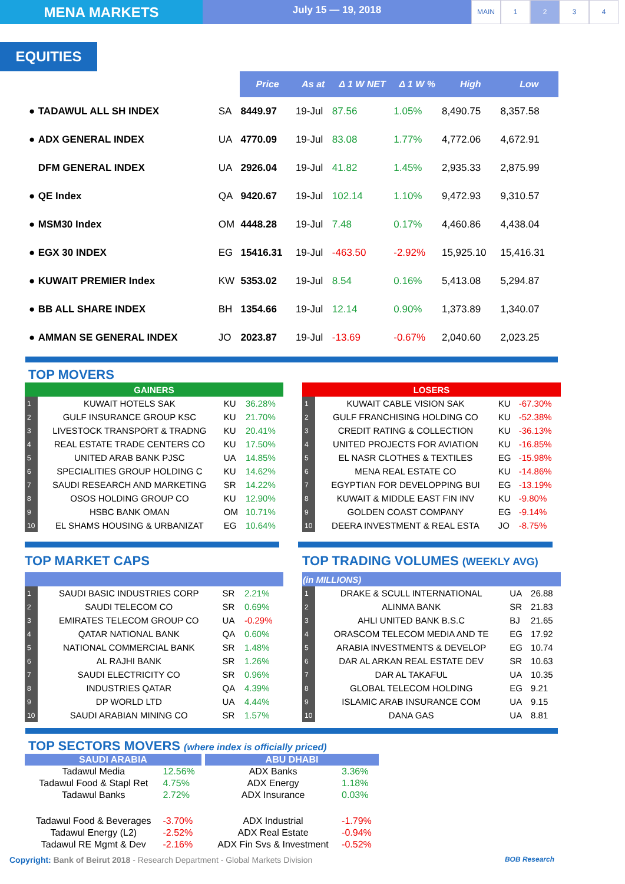MENA MARKETS
July 15 — 19, 2018
MAIN 1 2 3 4
EQUITIES
| | | | Price | As at | Δ 1 W NET | Δ 1 W % | High | Low |
| --- | --- | --- | --- | --- | --- | --- | --- | --- |
| ● | TADAWUL ALL SH INDEX | SA | 8449.97 | 19-Jul | 87.56 | 1.05% | 8,490.75 | 8,357.58 |
| ● | ADX GENERAL INDEX | UA | 4770.09 | 19-Jul | 83.08 | 1.77% | 4,772.06 | 4,672.91 |
| | DFM GENERAL INDEX | UA | 2926.04 | 19-Jul | 41.82 | 1.45% | 2,935.33 | 2,875.99 |
| ● | QE Index | QA | 9420.67 | 19-Jul | 102.14 | 1.10% | 9,472.93 | 9,310.57 |
| ● | MSM30 Index | OM | 4448.28 | 19-Jul | 7.48 | 0.17% | 4,460.86 | 4,438.04 |
| ● | EGX 30 INDEX | EG | 15416.31 | 19-Jul | -463.50 | -2.92% | 15,925.10 | 15,416.31 |
| ● | KUWAIT PREMIER Index | KW | 5353.02 | 19-Jul | 8.54 | 0.16% | 5,413.08 | 5,294.87 |
| ● | BB ALL SHARE INDEX | BH | 1354.66 | 19-Jul | 12.14 | 0.90% | 1,373.89 | 1,340.07 |
| ● | AMMAN SE GENERAL INDEX | JO | 2023.87 | 19-Jul | -13.69 | -0.67% | 2,040.60 | 2,023.25 |
TOP MOVERS
| GAINERS | | | |
| --- | --- | --- | --- |
| 1 | KUWAIT HOTELS SAK | KU | 36.28% |
| 2 | GULF INSURANCE GROUP KSC | KU | 21.70% |
| 3 | LIVESTOCK TRANSPORT & TRADNG | KU | 20.41% |
| 4 | REAL ESTATE TRADE CENTERS CO | KU | 17.50% |
| 5 | UNITED ARAB BANK PJSC | UA | 14.85% |
| 6 | SPECIALITIES GROUP HOLDING C | KU | 14.62% |
| 7 | SAUDI RESEARCH AND MARKETING | SR | 14.22% |
| 8 | OSOS HOLDING GROUP CO | KU | 12.90% |
| 9 | HSBC BANK OMAN | OM | 10.71% |
| 10 | EL SHAMS HOUSING & URBANIZAT | EG | 10.64% |
| LOSERS | | | |
| --- | --- | --- | --- |
| 1 | KUWAIT CABLE VISION SAK | KU | -67.30% |
| 2 | GULF FRANCHISING HOLDING CO | KU | -52.38% |
| 3 | CREDIT RATING & COLLECTION | KU | -36.13% |
| 4 | UNITED PROJECTS FOR AVIATION | KU | -16.85% |
| 5 | EL NASR CLOTHES & TEXTILES | EG | -15.98% |
| 6 | MENA REAL ESTATE CO | KU | -14.86% |
| 7 | EGYPTIAN FOR DEVELOPPING BUI | EG | -13.19% |
| 8 | KUWAIT & MIDDLE EAST FIN INV | KU | -9.80% |
| 9 | GOLDEN COAST COMPANY | EG | -9.14% |
| 10 | DEERA INVESTMENT & REAL ESTA | JO | -8.75% |
TOP MARKET CAPS TOP TRADING VOLUMES (WEEKLY AVG)
| 1 | SAUDI BASIC INDUSTRIES CORP | SR | 2.21% |
| 2 | SAUDI TELECOM CO | SR | 0.69% |
| 3 | EMIRATES TELECOM GROUP CO | UA | -0.29% |
| 4 | QATAR NATIONAL BANK | QA | 0.60% |
| 5 | NATIONAL COMMERCIAL BANK | SR | 1.48% |
| 6 | AL RAJHI BANK | SR | 1.26% |
| 7 | SAUDI ELECTRICITY CO | SR | 0.96% |
| 8 | INDUSTRIES QATAR | QA | 4.39% |
| 9 | DP WORLD LTD | UA | 4.44% |
| 10 | SAUDI ARABIAN MINING CO | SR | 1.57% |
| (in MILLIONS) | | | |
| --- | --- | --- | --- |
| 1 | DRAKE & SCULL INTERNATIONAL | UA | 26.88 |
| 2 | ALINMA BANK | SR | 21.83 |
| 3 | AHLI UNITED BANK B.S.C | BJ | 21.65 |
| 4 | ORASCOM TELECOM MEDIA AND TE | EG | 17.92 |
| 5 | ARABIA INVESTMENTS & DEVELOP | EG | 10.74 |
| 6 | DAR AL ARKAN REAL ESTATE DEV | SR | 10.63 |
| 7 | DAR AL TAKAFUL | UA | 10.35 |
| 8 | GLOBAL TELECOM HOLDING | EG | 9.21 |
| 9 | ISLAMIC ARAB INSURANCE COM | UA | 9.15 |
| 10 | DANA GAS | UA | 8.81 |
TOP SECTORS MOVERS (where index is officially priced)
| SAUDI ARABIA | |
| --- | --- |
| Tadawul Media | 12.56% |
| Tadawul Food & Stapl Ret | 4.75% |
| Tadawul Banks | 2.72% |
| Tadawul Food & Beverages | -3.70% |
| Tadawul Energy (L2) | -2.52% |
| Tadawul RE Mgmt & Dev | -2.16% |
| ABU DHABI | |
| --- | --- |
| ADX Banks | 3.36% |
| ADX Energy | 1.18% |
| ADX Insurance | 0.03% |
| ADX Industrial | -1.79% |
| ADX Real Estate | -0.94% |
| ADX Fin Svs & Investment | -0.52% |
Copyright: Bank of Beirut 2018 - Research Department - Global Markets Division BOB Research